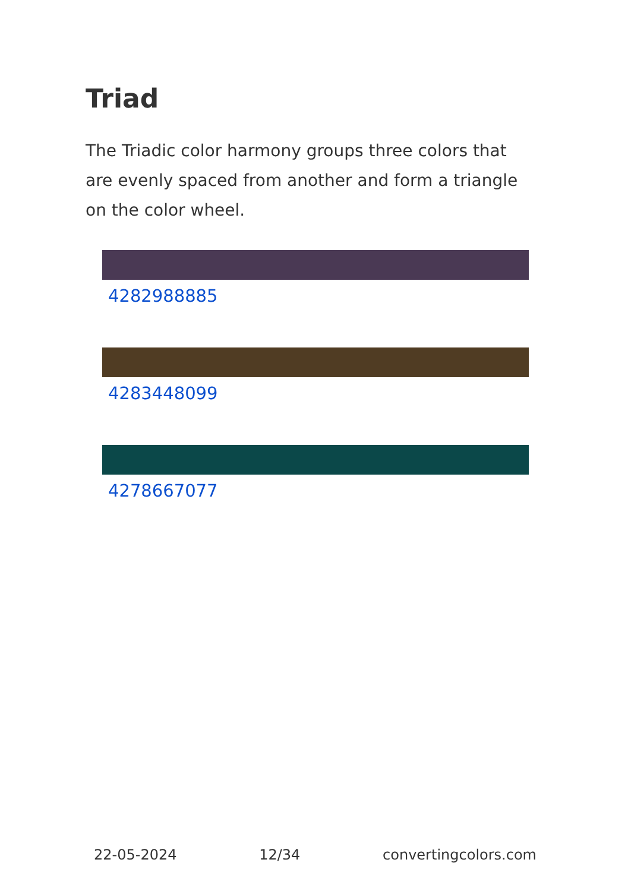Triad
The Triadic color harmony groups three colors that are evenly spaced from another and form a triangle on the color wheel.
4282988885
4283448099
4278667077
22-05-2024 12/34 convertingcolors.com